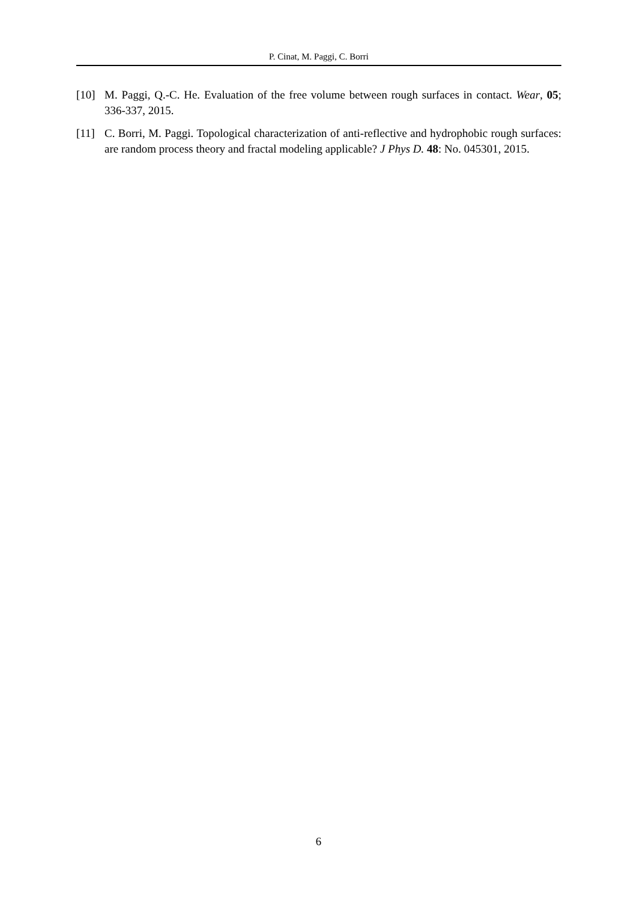P. Cinat, M. Paggi, C. Borri
[10] M. Paggi, Q.-C. He. Evaluation of the free volume between rough surfaces in contact. Wear, 05; 336-337, 2015.
[11] C. Borri, M. Paggi. Topological characterization of anti-reflective and hydrophobic rough surfaces: are random process theory and fractal modeling applicable? J Phys D. 48: No. 045301, 2015.
6